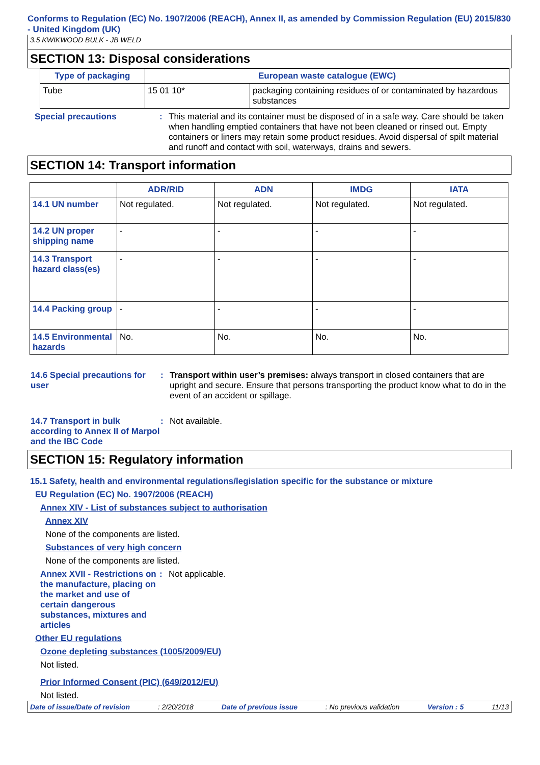Conforms to Regulation (EC) No. 1907/2006 (REACH), Annex II, as amended by Commission Regulation (EU) 2015/830 - United Kingdom (UK)
3.5 KWIKWOOD BULK - JB WELD
SECTION 13: Disposal considerations
| Type of packaging | European waste catalogue (EWC) | |
| --- | --- | --- |
| Tube | 15 01 10* | packaging containing residues of or contaminated by hazardous substances |
Special precautions : This material and its container must be disposed of in a safe way. Care should be taken when handling emptied containers that have not been cleaned or rinsed out. Empty containers or liners may retain some product residues. Avoid dispersal of spilt material and runoff and contact with soil, waterways, drains and sewers.
SECTION 14: Transport information
| | ADR/RID | ADN | IMDG | IATA |
| --- | --- | --- | --- | --- |
| 14.1 UN number | Not regulated. | Not regulated. | Not regulated. | Not regulated. |
| 14.2 UN proper shipping name | - | - | - | - |
| 14.3 Transport hazard class(es) | - | - | - | - |
| 14.4 Packing group | - | - | - | - |
| 14.5 Environmental hazards | No. | No. | No. | No. |
14.6 Special precautions for user
: Transport within user’s premises: always transport in closed containers that are upright and secure. Ensure that persons transporting the product know what to do in the event of an accident or spillage.
14.7 Transport in bulk according to Annex II of Marpol and the IBC Code
: Not available.
SECTION 15: Regulatory information
15.1 Safety, health and environmental regulations/legislation specific for the substance or mixture
EU Regulation (EC) No. 1907/2006 (REACH)
Annex XIV - List of substances subject to authorisation
Annex XIV
None of the components are listed.
Substances of very high concern
None of the components are listed.
Annex XVII - Restrictions on the manufacture, placing on the market and use of certain dangerous substances, mixtures and articles
: Not applicable.
Other EU regulations
Ozone depleting substances (1005/2009/EU)
Not listed.
Prior Informed Consent (PIC) (649/2012/EU)
Not listed.
Date of issue/Date of revision: 2/20/2018 Date of previous issue: No previous validation Version : 5 11/13